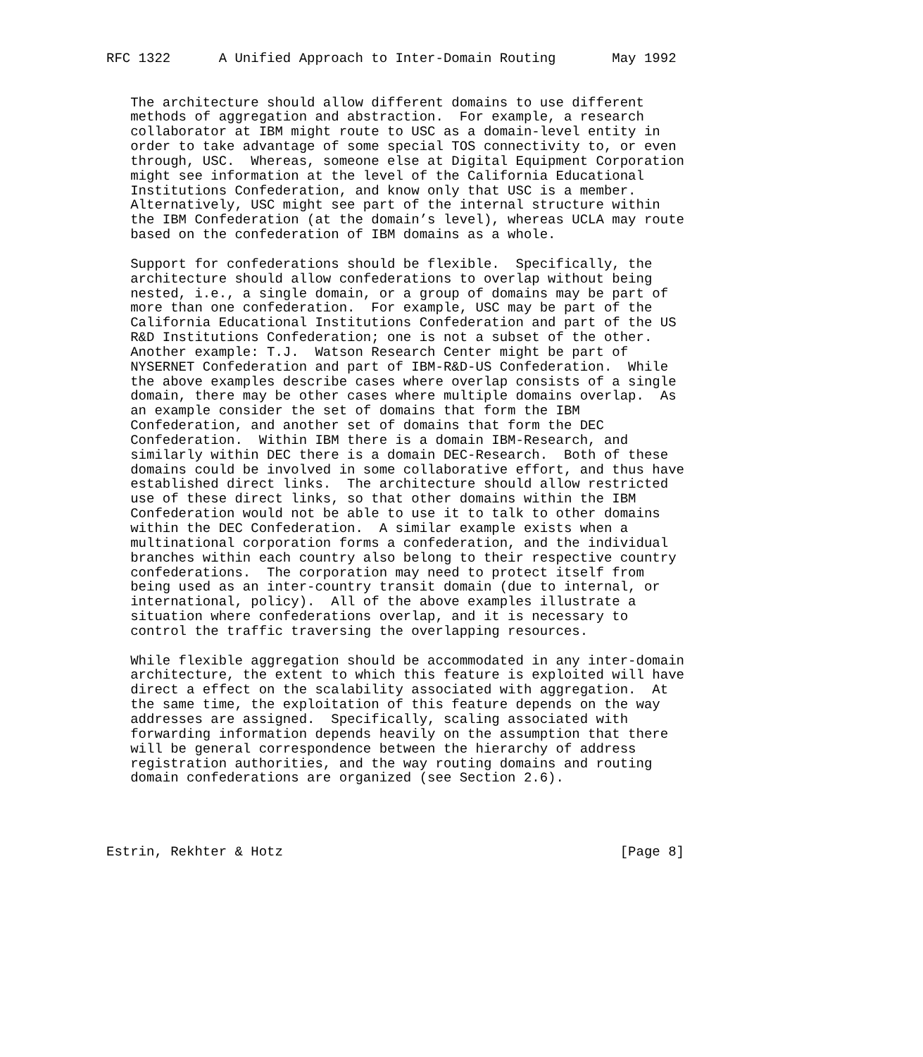RFC 1322      A Unified Approach to Inter-Domain Routing       May 1992


   The architecture should allow different domains to use different
   methods of aggregation and abstraction.  For example, a research
   collaborator at IBM might route to USC as a domain-level entity in
   order to take advantage of some special TOS connectivity to, or even
   through, USC.  Whereas, someone else at Digital Equipment Corporation
   might see information at the level of the California Educational
   Institutions Confederation, and know only that USC is a member.
   Alternatively, USC might see part of the internal structure within
   the IBM Confederation (at the domain’s level), whereas UCLA may route
   based on the confederation of IBM domains as a whole.

   Support for confederations should be flexible.  Specifically, the
   architecture should allow confederations to overlap without being
   nested, i.e., a single domain, or a group of domains may be part of
   more than one confederation.  For example, USC may be part of the
   California Educational Institutions Confederation and part of the US
   R&D Institutions Confederation; one is not a subset of the other.
   Another example: T.J.  Watson Research Center might be part of
   NYSERNET Confederation and part of IBM-R&D-US Confederation.  While
   the above examples describe cases where overlap consists of a single
   domain, there may be other cases where multiple domains overlap.  As
   an example consider the set of domains that form the IBM
   Confederation, and another set of domains that form the DEC
   Confederation.  Within IBM there is a domain IBM-Research, and
   similarly within DEC there is a domain DEC-Research.  Both of these
   domains could be involved in some collaborative effort, and thus have
   established direct links.  The architecture should allow restricted
   use of these direct links, so that other domains within the IBM
   Confederation would not be able to use it to talk to other domains
   within the DEC Confederation.  A similar example exists when a
   multinational corporation forms a confederation, and the individual
   branches within each country also belong to their respective country
   confederations.  The corporation may need to protect itself from
   being used as an inter-country transit domain (due to internal, or
   international, policy).  All of the above examples illustrate a
   situation where confederations overlap, and it is necessary to
   control the traffic traversing the overlapping resources.

   While flexible aggregation should be accommodated in any inter-domain
   architecture, the extent to which this feature is exploited will have
   direct a effect on the scalability associated with aggregation.  At
   the same time, the exploitation of this feature depends on the way
   addresses are assigned.  Specifically, scaling associated with
   forwarding information depends heavily on the assumption that there
   will be general correspondence between the hierarchy of address
   registration authorities, and the way routing domains and routing
   domain confederations are organized (see Section 2.6).




Estrin, Rekhter & Hotz                                          [Page 8]